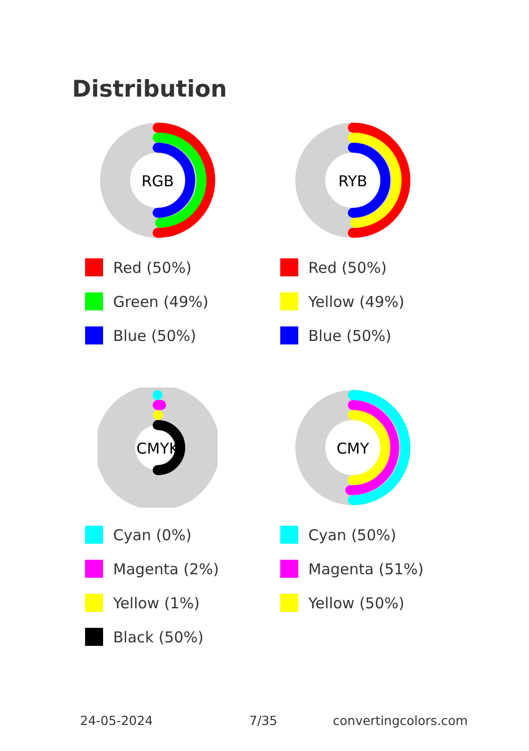Distribution
RGB
Red (50%)
Green (49%)
Blue (50%)
RYB
Red (50%)
Yellow (49%)
Blue (50%)
CMYK
Cyan (0%)
Magenta (2%)
Yellow (1%)
Black (50%)
CMY
Cyan (50%)
Magenta (51%)
Yellow (50%)
24-05-2024 7/35 convertingcolors.com